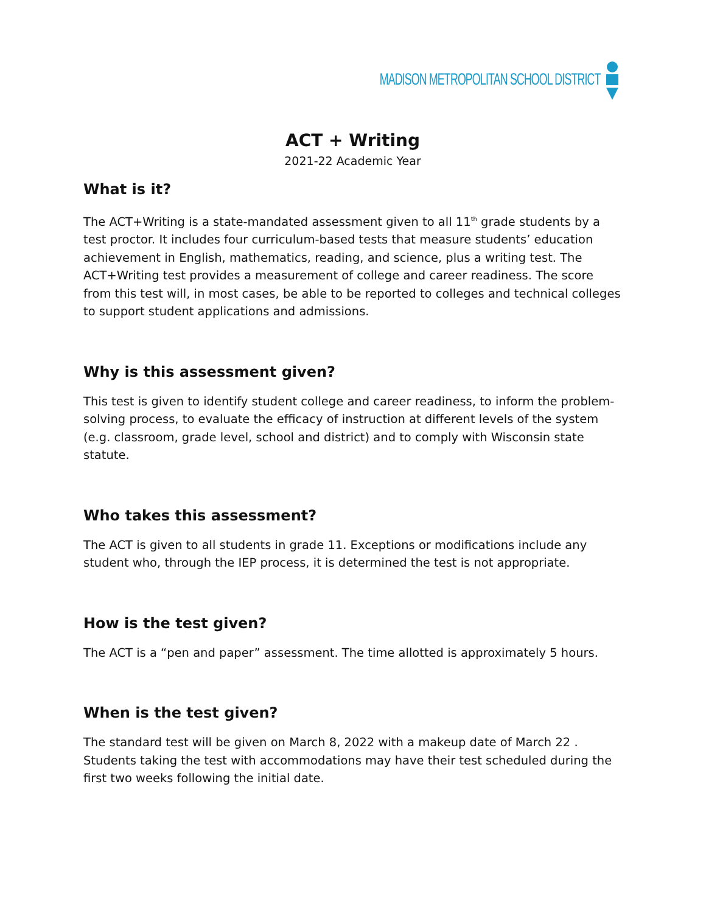MADISON METROPOLITAN SCHOOL DISTRICT
ACT + Writing
2021-22 Academic Year
What is it?
The ACT+Writing is a state-mandated assessment given to all 11<sup>th</sup> grade students by a test proctor. It includes four curriculum-based tests that measure students’ education achievement in English, mathematics, reading, and science, plus a writing test. The ACT+Writing test provides a measurement of college and career readiness. The score from this test will, in most cases, be able to be reported to colleges and technical colleges to support student applications and admissions.
Why is this assessment given?
This test is given to identify student college and career readiness, to inform the problem-solving process, to evaluate the efficacy of instruction at different levels of the system (e.g. classroom, grade level, school and district) and to comply with Wisconsin state statute.
Who takes this assessment?
The ACT is given to all students in grade 11. Exceptions or modifications include any student who, through the IEP process, it is determined the test is not appropriate.
How is the test given?
The ACT is a “pen and paper” assessment. The time allotted is approximately 5 hours.
When is the test given?
The standard test will be given on March 8, 2022 with a makeup date of March 22 . Students taking the test with accommodations may have their test scheduled during the first two weeks following the initial date.